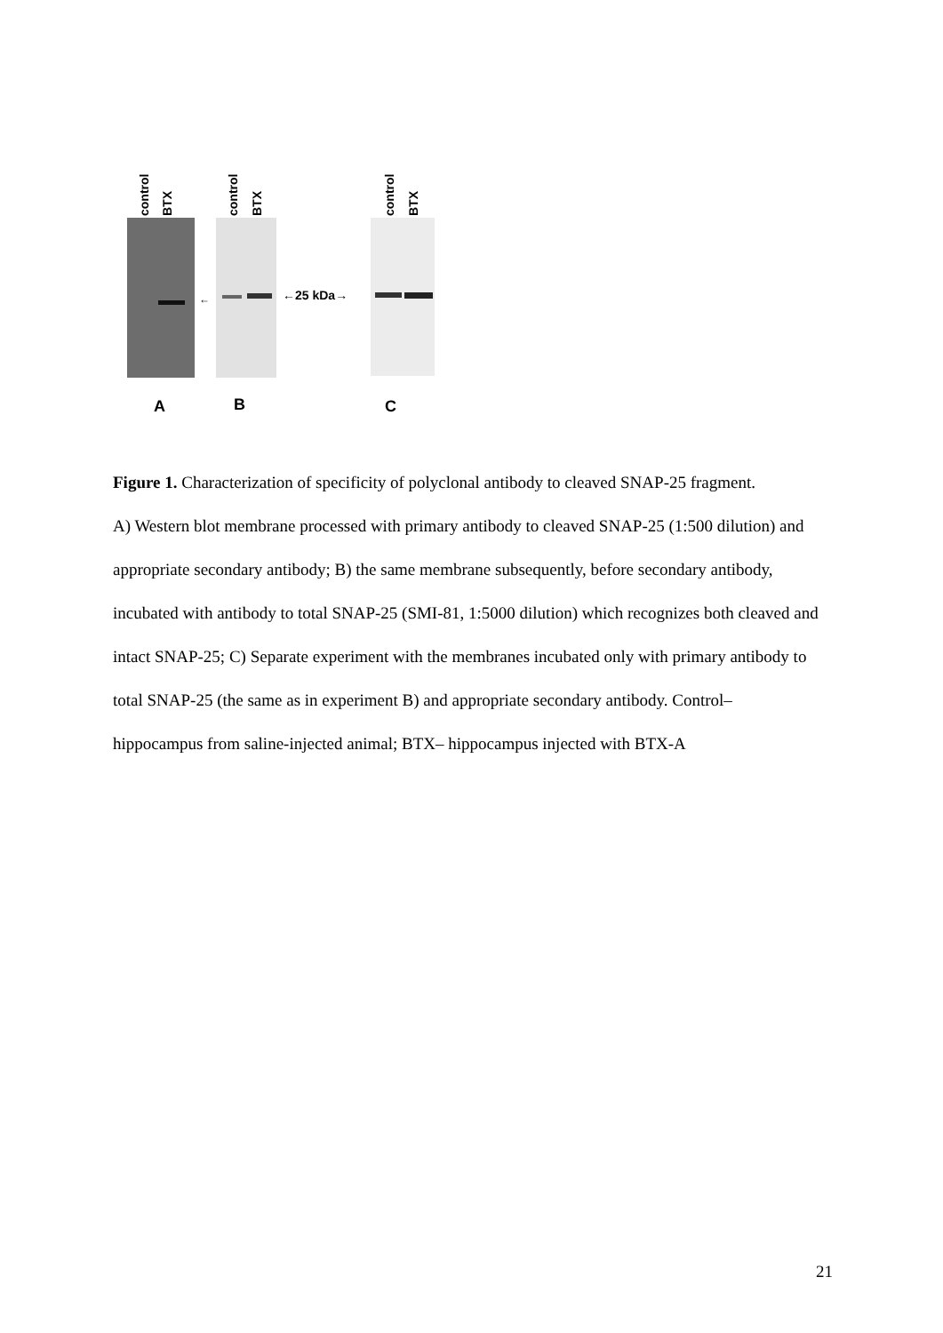control
BTX
control
BTX
control
BTX
←
←25 kDa→
A
B
C
Figure 1. Characterization of specificity of polyclonal antibody to cleaved SNAP-25 fragment.
A) Western blot membrane processed with primary antibody to cleaved SNAP-25 (1:500 dilution) and appropriate secondary antibody; B) the same membrane subsequently, before secondary antibody, incubated with antibody to total SNAP-25 (SMI-81, 1:5000 dilution) which recognizes both cleaved and intact SNAP-25; C) Separate experiment with the membranes incubated only with primary antibody to total SNAP-25 (the same as in experiment B) and appropriate secondary antibody. Control– hippocampus from saline-injected animal; BTX– hippocampus injected with BTX-A
21